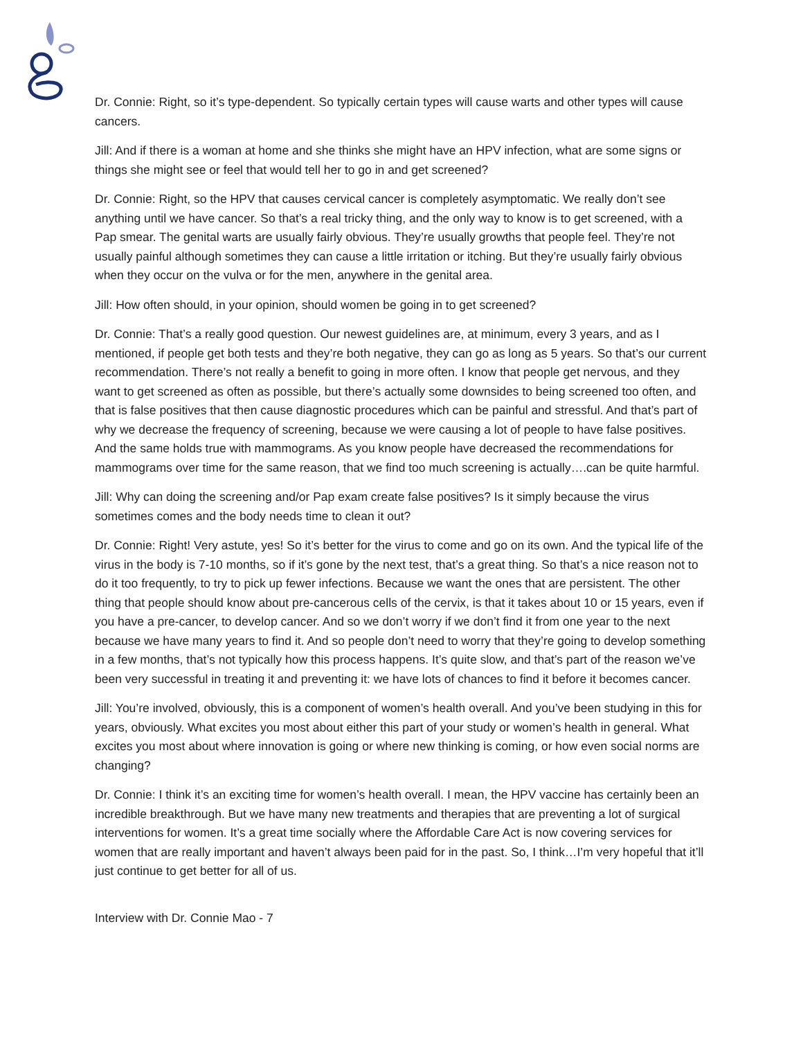Dr. Connie: Right, so it’s type-dependent. So typically certain types will cause warts and other types will cause cancers.
Jill: And if there is a woman at home and she thinks she might have an HPV infection, what are some signs or things she might see or feel that would tell her to go in and get screened?
Dr. Connie: Right, so the HPV that causes cervical cancer is completely asymptomatic. We really don’t see anything until we have cancer. So that’s a real tricky thing, and the only way to know is to get screened, with a Pap smear. The genital warts are usually fairly obvious. They’re usually growths that people feel. They’re not usually painful although sometimes they can cause a little irritation or itching. But they’re usually fairly obvious when they occur on the vulva or for the men, anywhere in the genital area.
Jill: How often should, in your opinion, should women be going in to get screened?
Dr. Connie: That’s a really good question. Our newest guidelines are, at minimum, every 3 years, and as I mentioned, if people get both tests and they’re both negative, they can go as long as 5 years. So that’s our current recommendation. There’s not really a benefit to going in more often. I know that people get nervous, and they want to get screened as often as possible, but there’s actually some downsides to being screened too often, and that is false positives that then cause diagnostic procedures which can be painful and stressful. And that’s part of why we decrease the frequency of screening, because we were causing a lot of people to have false positives. And the same holds true with mammograms. As you know people have decreased the recommendations for mammograms over time for the same reason, that we find too much screening is actually….can be quite harmful.
Jill: Why can doing the screening and/or Pap exam create false positives? Is it simply because the virus sometimes comes and the body needs time to clean it out?
Dr. Connie: Right! Very astute, yes! So it’s better for the virus to come and go on its own. And the typical life of the virus in the body is 7-10 months, so if it’s gone by the next test, that’s a great thing. So that’s a nice reason not to do it too frequently, to try to pick up fewer infections. Because we want the ones that are persistent. The other thing that people should know about pre-cancerous cells of the cervix, is that it takes about 10 or 15 years, even if you have a pre-cancer, to develop cancer. And so we don’t worry if we don’t find it from one year to the next because we have many years to find it. And so people don’t need to worry that they’re going to develop something in a few months, that’s not typically how this process happens. It’s quite slow, and that’s part of the reason we’ve been very successful in treating it and preventing it: we have lots of chances to find it before it becomes cancer.
Jill: You’re involved, obviously, this is a component of women’s health overall. And you’ve been studying in this for years, obviously. What excites you most about either this part of your study or women’s health in general. What excites you most about where innovation is going or where new thinking is coming, or how even social norms are changing?
Dr. Connie: I think it’s an exciting time for women’s health overall. I mean, the HPV vaccine has certainly been an incredible breakthrough. But we have many new treatments and therapies that are preventing a lot of surgical interventions for women. It’s a great time socially where the Affordable Care Act is now covering services for women that are really important and haven’t always been paid for in the past. So, I think…I’m very hopeful that it’ll just continue to get better for all of us.
Interview with Dr. Connie Mao - 7